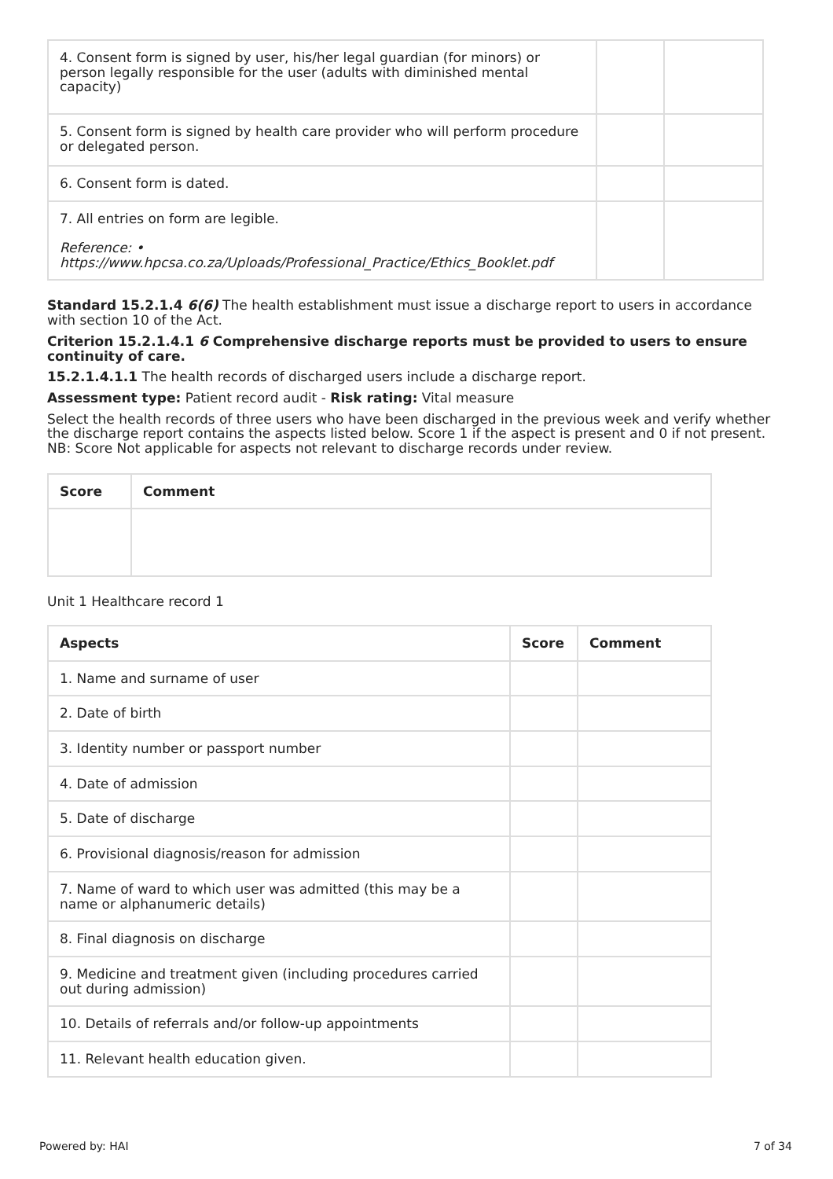| 4. Consent form is signed by user, his/her legal guardian (for minors) or person legally responsible for the user (adults with diminished mental capacity) | | |
| 5. Consent form is signed by health care provider who will perform procedure or delegated person. | | |
| 6. Consent form is dated. | | |
| 7. All entries on form are legible. Reference: • https://www.hpcsa.co.za/Uploads/Professional_Practice/Ethics_Booklet.pdf | | |
Standard 15.2.1.4 6(6) The health establishment must issue a discharge report to users in accordance with section 10 of the Act.
Criterion 15.2.1.4.1 6 Comprehensive discharge reports must be provided to users to ensure continuity of care.
15.2.1.4.1.1 The health records of discharged users include a discharge report.
Assessment type: Patient record audit - Risk rating: Vital measure
Select the health records of three users who have been discharged in the previous week and verify whether the discharge report contains the aspects listed below. Score 1 if the aspect is present and 0 if not present. NB: Score Not applicable for aspects not relevant to discharge records under review.
| Score | Comment |
| --- | --- |
Unit 1 Healthcare record 1
| Aspects | Score | Comment |
| --- | --- | --- |
| 1. Name and surname of user | | |
| 2. Date of birth | | |
| 3. Identity number or passport number | | |
| 4. Date of admission | | |
| 5. Date of discharge | | |
| 6. Provisional diagnosis/reason for admission | | |
| 7. Name of ward to which user was admitted (this may be a name or alphanumeric details) | | |
| 8. Final diagnosis on discharge | | |
| 9. Medicine and treatment given (including procedures carried out during admission) | | |
| 10. Details of referrals and/or follow-up appointments | | |
| 11. Relevant health education given. | | |
Powered by: HAI 7 of 34